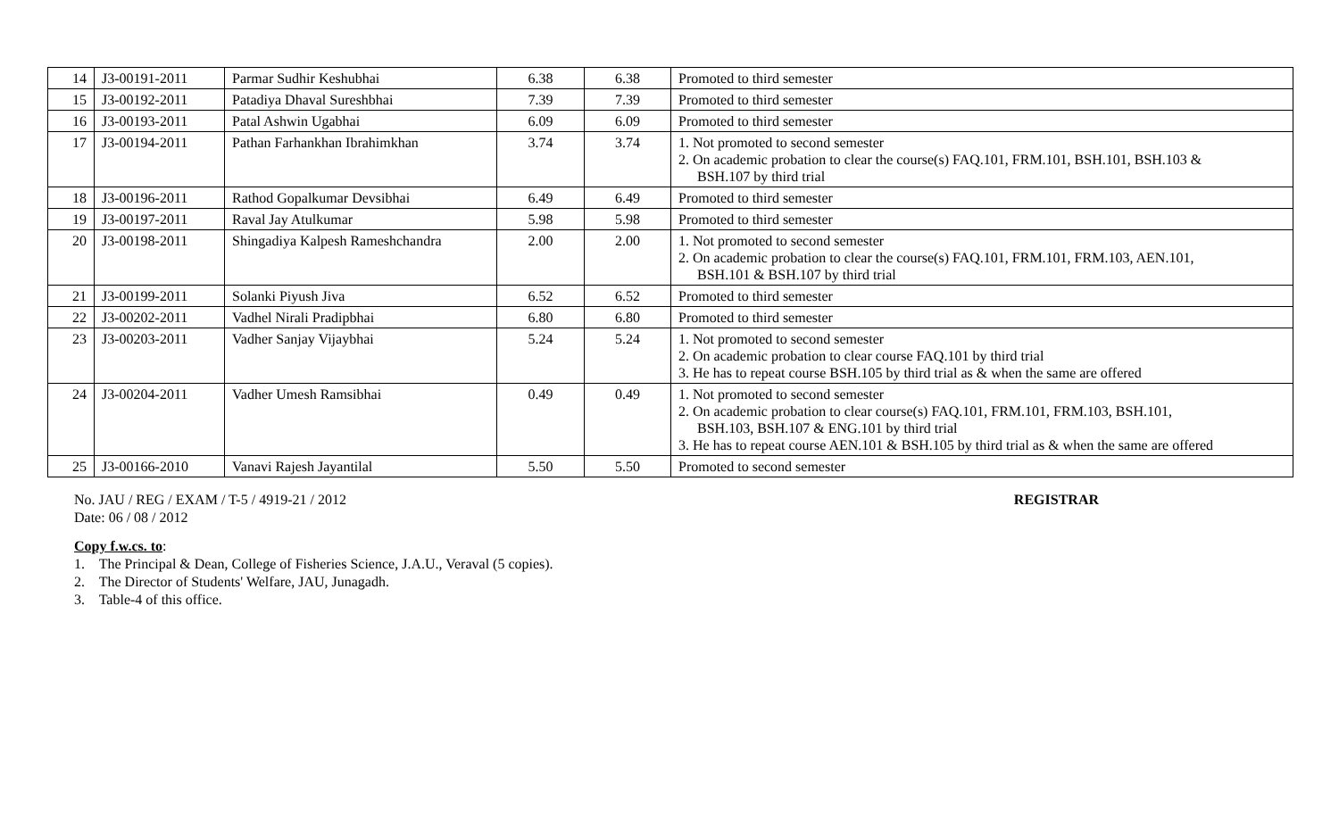| 14 | J3-00191-2011 | Parmar Sudhir Keshubhai | 6.38 | 6.38 | Promoted to third semester |
| 15 | J3-00192-2011 | Patadiya Dhaval Sureshbhai | 7.39 | 7.39 | Promoted to third semester |
| 16 | J3-00193-2011 | Patal Ashwin Ugabhai | 6.09 | 6.09 | Promoted to third semester |
| 17 | J3-00194-2011 | Pathan Farhankhan Ibrahimkhan | 3.74 | 3.74 | 1. Not promoted to second semester 2. On academic probation to clear the course(s) FAQ.101, FRM.101, BSH.101, BSH.103 & BSH.107 by third trial |
| 18 | J3-00196-2011 | Rathod Gopalkumar Devsibhai | 6.49 | 6.49 | Promoted to third semester |
| 19 | J3-00197-2011 | Raval Jay Atulkumar | 5.98 | 5.98 | Promoted to third semester |
| 20 | J3-00198-2011 | Shingadiya Kalpesh Rameshchandra | 2.00 | 2.00 | 1. Not promoted to second semester 2. On academic probation to clear the course(s) FAQ.101, FRM.101, FRM.103, AEN.101, BSH.101 & BSH.107 by third trial |
| 21 | J3-00199-2011 | Solanki Piyush Jiva | 6.52 | 6.52 | Promoted to third semester |
| 22 | J3-00202-2011 | Vadhel Nirali Pradipbhai | 6.80 | 6.80 | Promoted to third semester |
| 23 | J3-00203-2011 | Vadher Sanjay Vijaybhai | 5.24 | 5.24 | 1. Not promoted to second semester 2. On academic probation to clear course FAQ.101 by third trial 3. He has to repeat course BSH.105 by third trial as & when the same are offered |
| 24 | J3-00204-2011 | Vadher Umesh Ramsibhai | 0.49 | 0.49 | 1. Not promoted to second semester 2. On academic probation to clear course(s) FAQ.101, FRM.101, FRM.103, BSH.101, BSH.103, BSH.107 & ENG.101 by third trial 3. He has to repeat course AEN.101 & BSH.105 by third trial as & when the same are offered |
| 25 | J3-00166-2010 | Vanavi Rajesh Jayantilal | 5.50 | 5.50 | Promoted to second semester |
No. JAU / REG / EXAM / T-5 / 4919-21 / 2012 REGISTRAR
Date: 06 / 08 / 2012
Copy f.w.cs. to:
1. The Principal & Dean, College of Fisheries Science, J.A.U., Veraval (5 copies).
2. The Director of Students' Welfare, JAU, Junagadh.
3. Table-4 of this office.